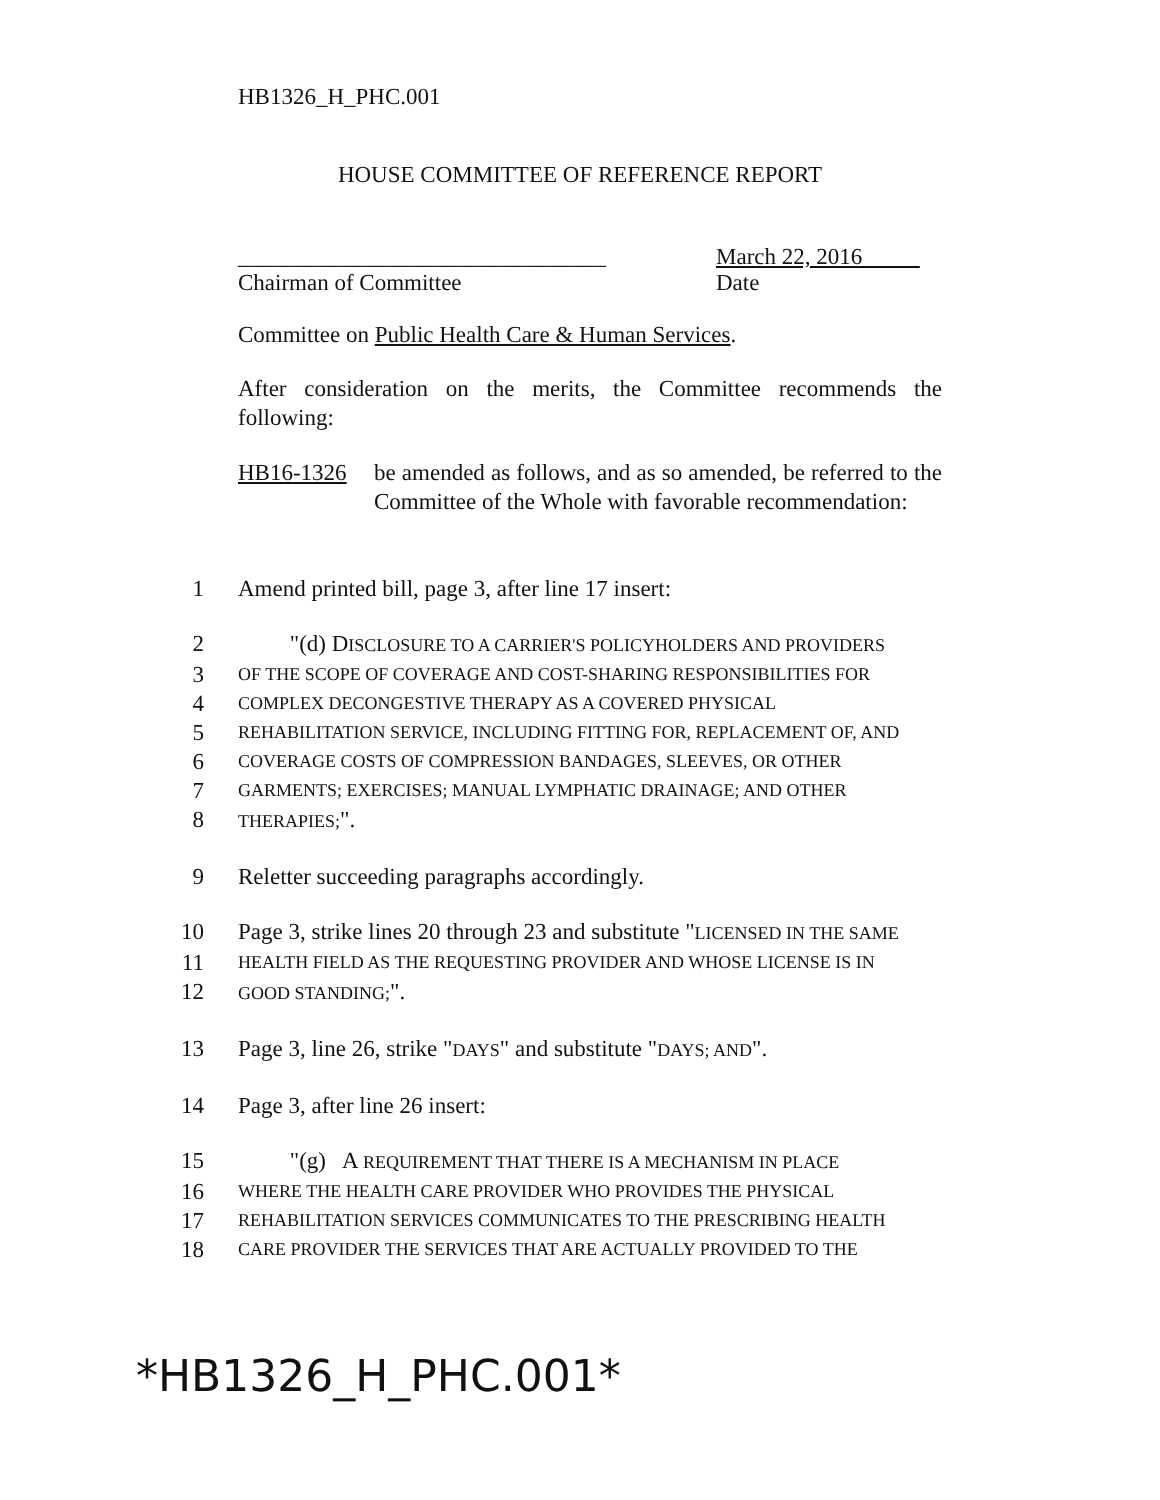HB1326_H_PHC.001
HOUSE COMMITTEE OF REFERENCE REPORT
________________________________
Chairman of Committee
March 22, 2016
Date
Committee on Public Health Care & Human Services.
After consideration on the merits, the Committee recommends the following:
HB16-1326 be amended as follows, and as so amended, be referred to the Committee of the Whole with favorable recommendation:
1
Amend printed bill, page 3, after line 17 insert:
2
"(d) DISCLOSURE TO A CARRIER'S POLICYHOLDERS AND PROVIDERS
3
OF THE SCOPE OF COVERAGE AND COST-SHARING RESPONSIBILITIES FOR
4
COMPLEX DECONGESTIVE THERAPY AS A COVERED PHYSICAL
5
REHABILITATION SERVICE, INCLUDING FITTING FOR, REPLACEMENT OF, AND
6
COVERAGE COSTS OF COMPRESSION BANDAGES, SLEEVES, OR OTHER
7
GARMENTS; EXERCISES; MANUAL LYMPHATIC DRAINAGE; AND OTHER
8
THERAPIES;".
9
Reletter succeeding paragraphs accordingly.
10
Page 3, strike lines 20 through 23 and substitute "LICENSED IN THE SAME
11
HEALTH FIELD AS THE REQUESTING PROVIDER AND WHOSE LICENSE IS IN
12
GOOD STANDING;".
13
Page 3, line 26, strike "DAYS" and substitute "DAYS; AND".
14
Page 3, after line 26 insert:
15
"(g) A REQUIREMENT THAT THERE IS A MECHANISM IN PLACE
16
WHERE THE HEALTH CARE PROVIDER WHO PROVIDES THE PHYSICAL
17
REHABILITATION SERVICES COMMUNICATES TO THE PRESCRIBING HEALTH
18
CARE PROVIDER THE SERVICES THAT ARE ACTUALLY PROVIDED TO THE
*HB1326_H_PHC.001*